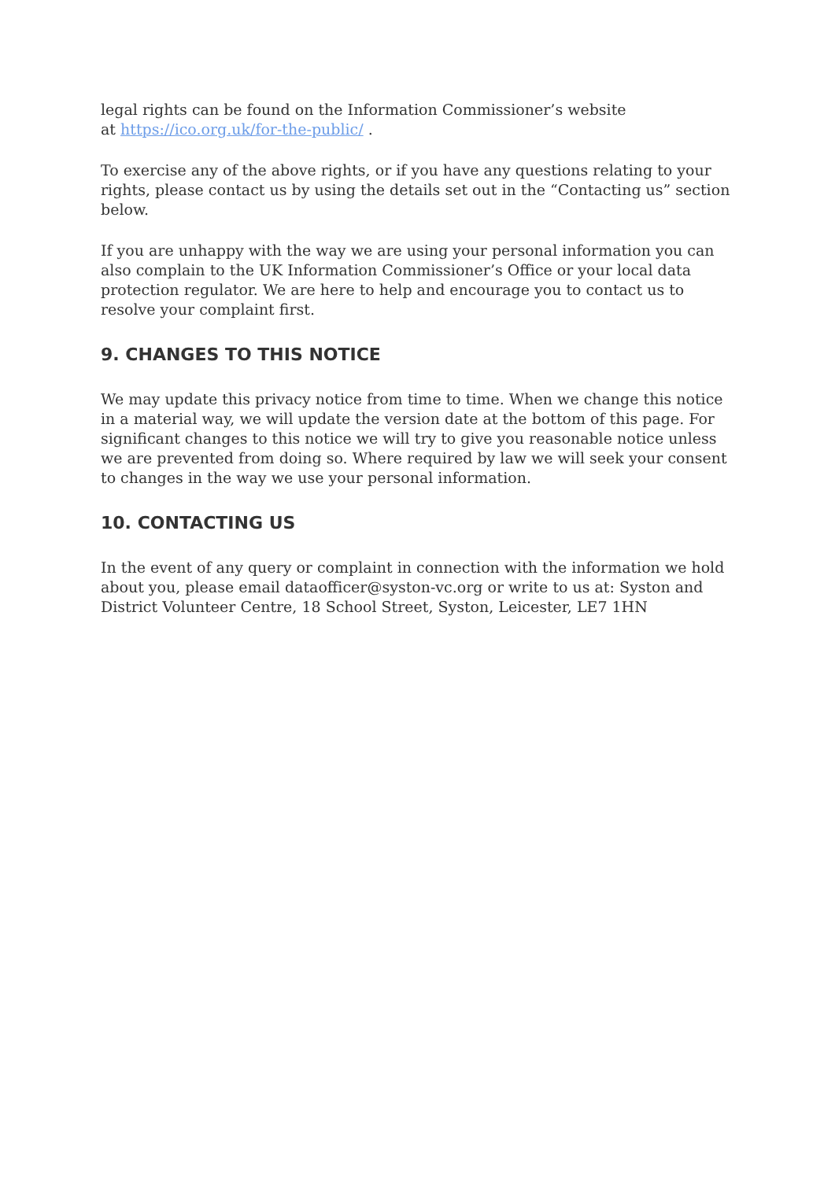legal rights can be found on the Information Commissioner’s website
at https://ico.org.uk/for-the-public/ .
To exercise any of the above rights, or if you have any questions relating to your rights, please contact us by using the details set out in the “Contacting us” section below.
If you are unhappy with the way we are using your personal information you can also complain to the UK Information Commissioner’s Office or your local data protection regulator. We are here to help and encourage you to contact us to resolve your complaint first.
9. CHANGES TO THIS NOTICE
We may update this privacy notice from time to time. When we change this notice in a material way, we will update the version date at the bottom of this page. For significant changes to this notice we will try to give you reasonable notice unless we are prevented from doing so. Where required by law we will seek your consent to changes in the way we use your personal information.
10. CONTACTING US
In the event of any query or complaint in connection with the information we hold about you, please email dataofficer@syston-vc.org or write to us at: Syston and District Volunteer Centre, 18 School Street, Syston, Leicester, LE7 1HN